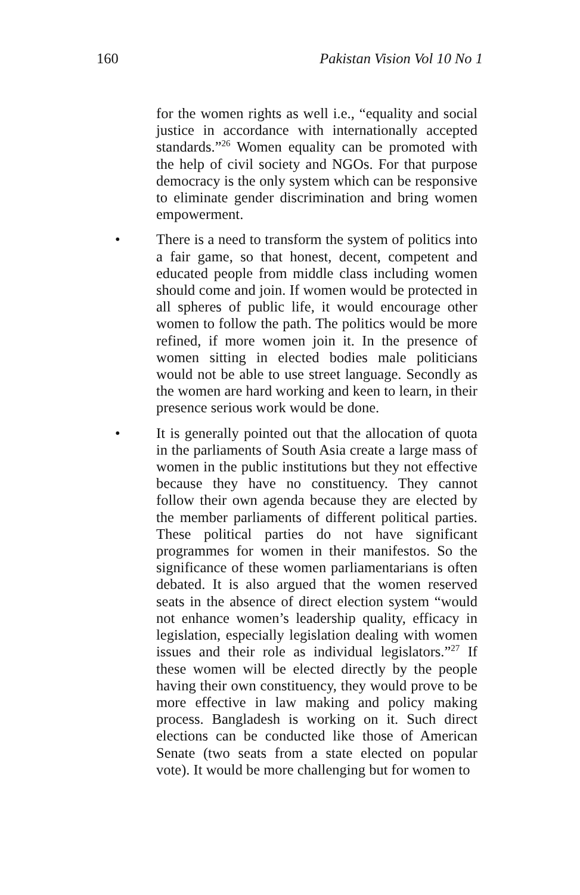160 Pakistan Vision Vol 10 No 1
for the women rights as well i.e., “equality and social justice in accordance with internationally accepted standards.”<sup>26</sup> Women equality can be promoted with the help of civil society and NGOs. For that purpose democracy is the only system which can be responsive to eliminate gender discrimination and bring women empowerment.
• There is a need to transform the system of politics into a fair game, so that honest, decent, competent and educated people from middle class including women should come and join. If women would be protected in all spheres of public life, it would encourage other women to follow the path. The politics would be more refined, if more women join it. In the presence of women sitting in elected bodies male politicians would not be able to use street language. Secondly as the women are hard working and keen to learn, in their presence serious work would be done.
• It is generally pointed out that the allocation of quota in the parliaments of South Asia create a large mass of women in the public institutions but they not effective because they have no constituency. They cannot follow their own agenda because they are elected by the member parliaments of different political parties. These political parties do not have significant programmes for women in their manifestos. So the significance of these women parliamentarians is often debated. It is also argued that the women reserved seats in the absence of direct election system “would not enhance women’s leadership quality, efficacy in legislation, especially legislation dealing with women issues and their role as individual legislators.”<sup>27</sup> If these women will be elected directly by the people having their own constituency, they would prove to be more effective in law making and policy making process. Bangladesh is working on it. Such direct elections can be conducted like those of American Senate (two seats from a state elected on popular vote). It would be more challenging but for women to